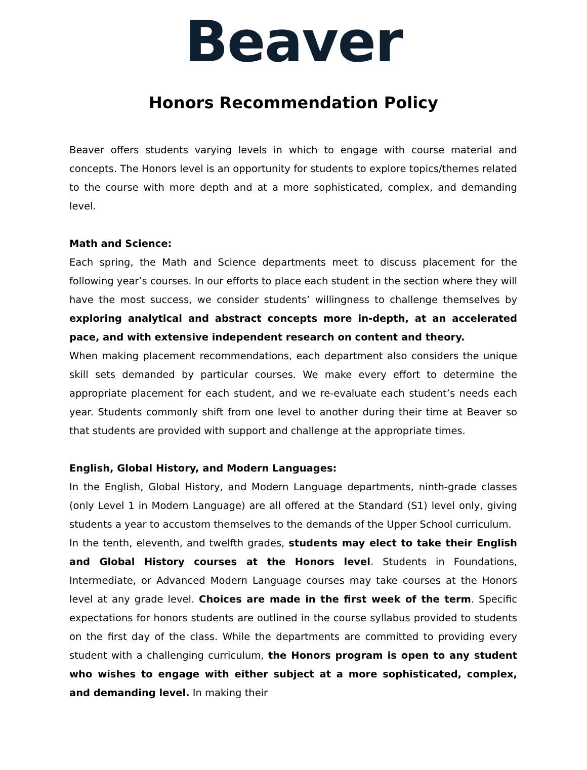Beaver
Honors Recommendation Policy
Beaver offers students varying levels in which to engage with course material and concepts. The Honors level is an opportunity for students to explore topics/themes related to the course with more depth and at a more sophisticated, complex, and demanding level.
Math and Science:
Each spring, the Math and Science departments meet to discuss placement for the following year’s courses. In our efforts to place each student in the section where they will have the most success, we consider students’ willingness to challenge themselves by exploring analytical and abstract concepts more in-depth, at an accelerated pace, and with extensive independent research on content and theory.
When making placement recommendations, each department also considers the unique skill sets demanded by particular courses. We make every effort to determine the appropriate placement for each student, and we re-evaluate each student’s needs each year. Students commonly shift from one level to another during their time at Beaver so that students are provided with support and challenge at the appropriate times.
English, Global History, and Modern Languages:
In the English, Global History, and Modern Language departments, ninth-grade classes (only Level 1 in Modern Language) are all offered at the Standard (S1) level only, giving students a year to accustom themselves to the demands of the Upper School curriculum.
In the tenth, eleventh, and twelfth grades, students may elect to take their English and Global History courses at the Honors level. Students in Foundations, Intermediate, or Advanced Modern Language courses may take courses at the Honors level at any grade level. Choices are made in the first week of the term. Specific expectations for honors students are outlined in the course syllabus provided to students on the first day of the class. While the departments are committed to providing every student with a challenging curriculum, the Honors program is open to any student who wishes to engage with either subject at a more sophisticated, complex, and demanding level. In making their